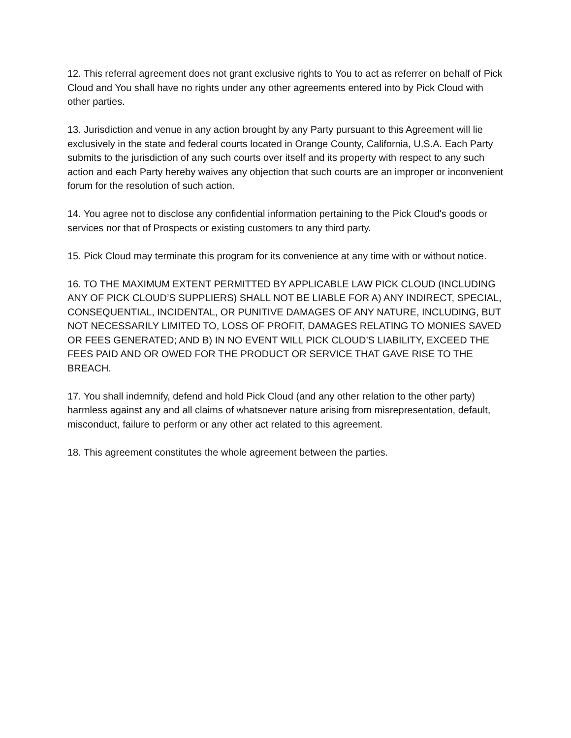12. This referral agreement does not grant exclusive rights to You to act as referrer on behalf of Pick Cloud and You shall have no rights under any other agreements entered into by Pick Cloud with other parties.
13. Jurisdiction and venue in any action brought by any Party pursuant to this Agreement will lie exclusively in the state and federal courts located in Orange County, California, U.S.A. Each Party submits to the jurisdiction of any such courts over itself and its property with respect to any such action and each Party hereby waives any objection that such courts are an improper or inconvenient forum for the resolution of such action.
14. You agree not to disclose any confidential information pertaining to the Pick Cloud's goods or services nor that of Prospects or existing customers to any third party.
15. Pick Cloud may terminate this program for its convenience at any time with or without notice.
16. TO THE MAXIMUM EXTENT PERMITTED BY APPLICABLE LAW PICK CLOUD (INCLUDING ANY OF PICK CLOUD’S SUPPLIERS) SHALL NOT BE LIABLE FOR A) ANY INDIRECT, SPECIAL, CONSEQUENTIAL, INCIDENTAL, OR PUNITIVE DAMAGES OF ANY NATURE, INCLUDING, BUT NOT NECESSARILY LIMITED TO, LOSS OF PROFIT, DAMAGES RELATING TO MONIES SAVED OR FEES GENERATED; AND B) IN NO EVENT WILL PICK CLOUD’S LIABILITY, EXCEED THE FEES PAID AND OR OWED FOR THE PRODUCT OR SERVICE THAT GAVE RISE TO THE BREACH.
17. You shall indemnify, defend and hold Pick Cloud (and any other relation to the other party) harmless against any and all claims of whatsoever nature arising from misrepresentation, default, misconduct, failure to perform or any other act related to this agreement.
18. This agreement constitutes the whole agreement between the parties.